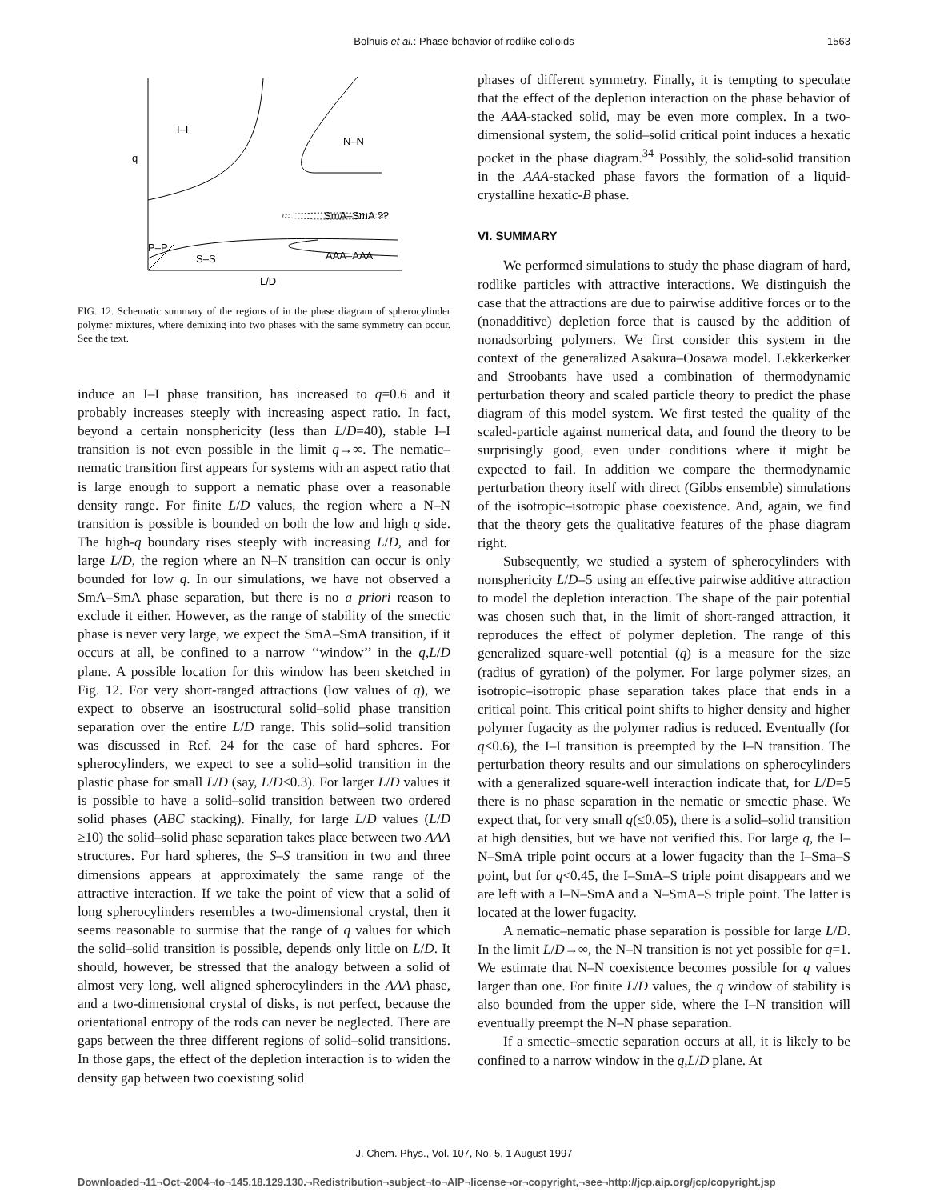Bolhuis et al.: Phase behavior of rodlike colloids
1563
I–I
N–N
q
SmA–SmA ??
P–P
S–S
AAA–AAA
L/D
FIG. 12. Schematic summary of the regions of in the phase diagram of spherocylinder polymer mixtures, where demixing into two phases with the same symmetry can occur. See the text.
induce an I–I phase transition, has increased to q=0.6 and it probably increases steeply with increasing aspect ratio. In fact, beyond a certain nonsphericity (less than L/D=40), stable I–I transition is not even possible in the limit q→∞. The nematic–nematic transition first appears for systems with an aspect ratio that is large enough to support a nematic phase over a reasonable density range. For finite L/D values, the region where a N–N transition is possible is bounded on both the low and high q side. The high-q boundary rises steeply with increasing L/D, and for large L/D, the region where an N–N transition can occur is only bounded for low q. In our simulations, we have not observed a SmA–SmA phase separation, but there is no a priori reason to exclude it either. However, as the range of stability of the smectic phase is never very large, we expect the SmA–SmA transition, if it occurs at all, be confined to a narrow ‘‘window’’ in the q,L/D plane. A possible location for this window has been sketched in Fig. 12. For very short-ranged attractions (low values of q), we expect to observe an isostructural solid–solid phase transition separation over the entire L/D range. This solid–solid transition was discussed in Ref. 24 for the case of hard spheres. For spherocylinders, we expect to see a solid–solid transition in the plastic phase for small L/D (say, L/D≤0.3). For larger L/D values it is possible to have a solid–solid transition between two ordered solid phases (ABC stacking). Finally, for large L/D values (L/D ≥10) the solid–solid phase separation takes place between two AAA structures. For hard spheres, the S–S transition in two and three dimensions appears at approximately the same range of the attractive interaction. If we take the point of view that a solid of long spherocylinders resembles a two-dimensional crystal, then it seems reasonable to surmise that the range of q values for which the solid–solid transition is possible, depends only little on L/D. It should, however, be stressed that the analogy between a solid of almost very long, well aligned spherocylinders in the AAA phase, and a two-dimensional crystal of disks, is not perfect, because the orientational entropy of the rods can never be neglected. There are gaps between the three different regions of solid–solid transitions. In those gaps, the effect of the depletion interaction is to widen the density gap between two coexisting solid
phases of different symmetry. Finally, it is tempting to speculate that the effect of the depletion interaction on the phase behavior of the AAA-stacked solid, may be even more complex. In a two-dimensional system, the solid–solid critical point induces a hexatic pocket in the phase diagram.<sup>34</sup> Possibly, the solid-solid transition in the AAA-stacked phase favors the formation of a liquid-crystalline hexatic-B phase.
VI. SUMMARY
We performed simulations to study the phase diagram of hard, rodlike particles with attractive interactions. We distinguish the case that the attractions are due to pairwise additive forces or to the (nonadditive) depletion force that is caused by the addition of nonadsorbing polymers. We first consider this system in the context of the generalized Asakura–Oosawa model. Lekkerkerker and Stroobants have used a combination of thermodynamic perturbation theory and scaled particle theory to predict the phase diagram of this model system. We first tested the quality of the scaled-particle against numerical data, and found the theory to be surprisingly good, even under conditions where it might be expected to fail. In addition we compare the thermodynamic perturbation theory itself with direct (Gibbs ensemble) simulations of the isotropic–isotropic phase coexistence. And, again, we find that the theory gets the qualitative features of the phase diagram right.
Subsequently, we studied a system of spherocylinders with nonsphericity L/D=5 using an effective pairwise additive attraction to model the depletion interaction. The shape of the pair potential was chosen such that, in the limit of short-ranged attraction, it reproduces the effect of polymer depletion. The range of this generalized square-well potential (q) is a measure for the size (radius of gyration) of the polymer. For large polymer sizes, an isotropic–isotropic phase separation takes place that ends in a critical point. This critical point shifts to higher density and higher polymer fugacity as the polymer radius is reduced. Eventually (for q<0.6), the I–I transition is preempted by the I–N transition. The perturbation theory results and our simulations on spherocylinders with a generalized square-well interaction indicate that, for L/D=5 there is no phase separation in the nematic or smectic phase. We expect that, for very small q(≤0.05), there is a solid–solid transition at high densities, but we have not verified this. For large q, the I–N–SmA triple point occurs at a lower fugacity than the I–Sma–S point, but for q<0.45, the I–SmA–S triple point disappears and we are left with a I–N–SmA and a N–SmA–S triple point. The latter is located at the lower fugacity.
A nematic–nematic phase separation is possible for large L/D. In the limit L/D→∞, the N–N transition is not yet possible for q=1. We estimate that N–N coexistence becomes possible for q values larger than one. For finite L/D values, the q window of stability is also bounded from the upper side, where the I–N transition will eventually preempt the N–N phase separation.
If a smectic–smectic separation occurs at all, it is likely to be confined to a narrow window in the q,L/D plane. At
J. Chem. Phys., Vol. 107, No. 5, 1 August 1997
Downloaded¬11¬Oct¬2004¬to¬145.18.129.130.¬Redistribution¬subject¬to¬AIP¬license¬or¬copyright,¬see¬http://jcp.aip.org/jcp/copyright.jsp